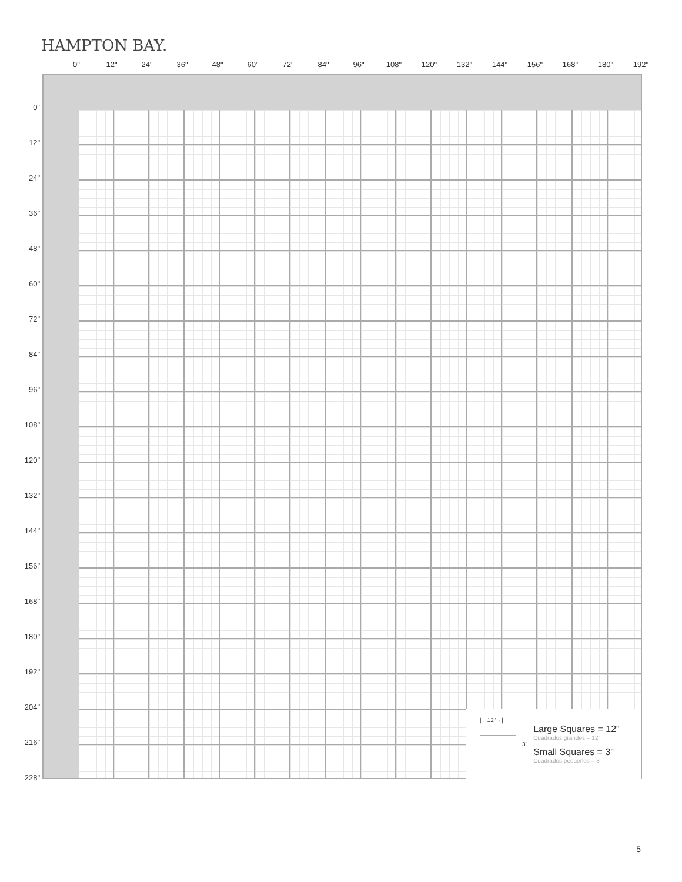HAMPTON BAY.
0" 12" 24" 36" 48" 60" 72" 84" 96" 108" 120" 132" 144" 156" 168" 180" 192"
0"
12"
24"
36"
48"
60"
72"
84"
96"
108"
120"
132"
144"
156"
168"
180"
192"
204"
216"
228"
|←12"→| 3"
Large Squares = 12"
Cuadrados grandes = 12"
Small Squares = 3"
Cuadrados pequeños = 3"
5